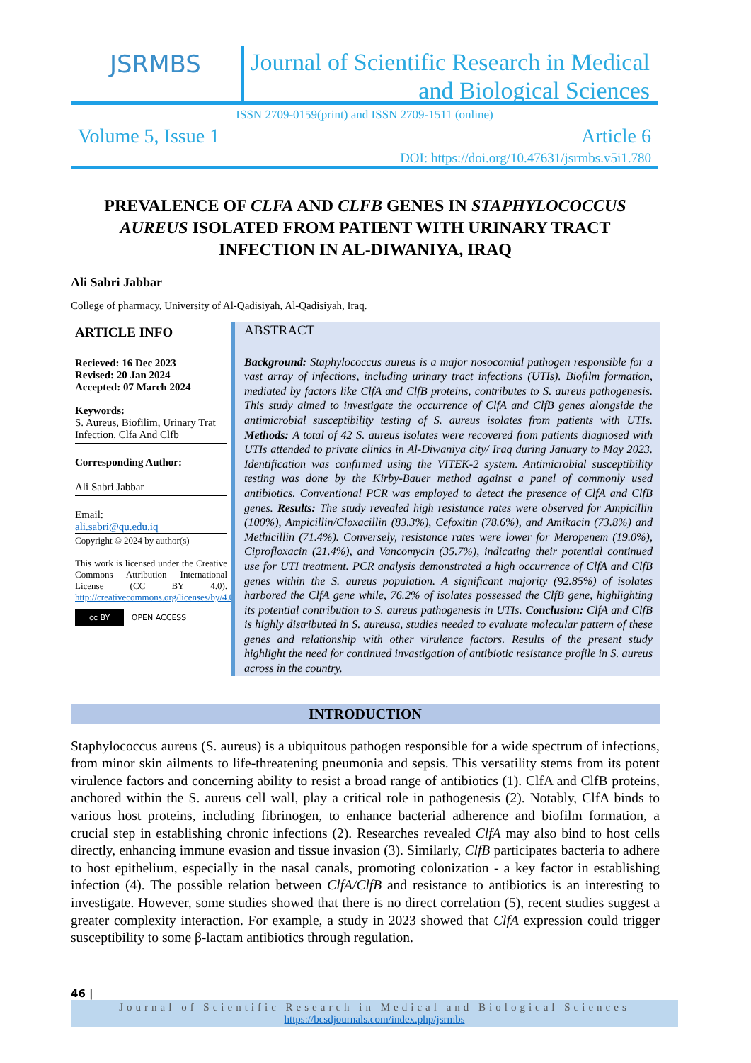JSRMBS
Journal of Scientific Research in Medical
and Biological Sciences
ISSN 2709-0159(print) and ISSN 2709-1511 (online)
Volume 5, Issue 1 Article 6
DOI: https://doi.org/10.47631/jsrmbs.v5i1.780
PREVALENCE OF CLFA AND CLFB GENES IN STAPHYLOCOCCUS AUREUS ISOLATED FROM PATIENT WITH URINARY TRACT INFECTION IN AL-DIWANIYA, IRAQ
Ali Sabri Jabbar
College of pharmacy, University of Al-Qadisiyah, Al-Qadisiyah, Iraq.
ARTICLE INFO
Recieved: 16 Dec 2023
Revised: 20 Jan 2024
Accepted: 07 March 2024
Keywords:
S. Aureus, Biofilim, Urinary Trat Infection, Clfa And Clfb
Corresponding Author:
Ali Sabri Jabbar
Email:
ali.sabri@qu.edu.iq
Copyright © 2024 by author(s)
This work is licensed under the Creative Commons Attribution International License (CC BY 4.0). http://creativecommons.org/licenses/by/4.0/
cc BY OPEN ACCESS
ABSTRACT
Background: Staphylococcus aureus is a major nosocomial pathogen responsible for a vast array of infections, including urinary tract infections (UTIs). Biofilm formation, mediated by factors like ClfA and ClfB proteins, contributes to S. aureus pathogenesis. This study aimed to investigate the occurrence of ClfA and ClfB genes alongside the antimicrobial susceptibility testing of S. aureus isolates from patients with UTIs. Methods: A total of 42 S. aureus isolates were recovered from patients diagnosed with UTIs attended to private clinics in Al-Diwaniya city/ Iraq during January to May 2023. Identification was confirmed using the VITEK-2 system. Antimicrobial susceptibility testing was done by the Kirby-Bauer method against a panel of commonly used antibiotics. Conventional PCR was employed to detect the presence of ClfA and ClfB genes. Results: The study revealed high resistance rates were observed for Ampicillin (100%), Ampicillin/Cloxacillin (83.3%), Cefoxitin (78.6%), and Amikacin (73.8%) and Methicillin (71.4%). Conversely, resistance rates were lower for Meropenem (19.0%), Ciprofloxacin (21.4%), and Vancomycin (35.7%), indicating their potential continued use for UTI treatment. PCR analysis demonstrated a high occurrence of ClfA and ClfB genes within the S. aureus population. A significant majority (92.85%) of isolates harbored the ClfA gene while, 76.2% of isolates possessed the ClfB gene, highlighting its potential contribution to S. aureus pathogenesis in UTIs. Conclusion: ClfA and ClfB is highly distributed in S. aureusa, studies needed to evaluate molecular pattern of these genes and relationship with other virulence factors. Results of the present study highlight the need for continued invastigation of antibiotic resistance profile in S. aureus across in the country.
INTRODUCTION
Staphylococcus aureus (S. aureus) is a ubiquitous pathogen responsible for a wide spectrum of infections, from minor skin ailments to life-threatening pneumonia and sepsis. This versatility stems from its potent virulence factors and concerning ability to resist a broad range of antibiotics (1). ClfA and ClfB proteins, anchored within the S. aureus cell wall, play a critical role in pathogenesis (2). Notably, ClfA binds to various host proteins, including fibrinogen, to enhance bacterial adherence and biofilm formation, a crucial step in establishing chronic infections (2). Researches revealed ClfA may also bind to host cells directly, enhancing immune evasion and tissue invasion (3). Similarly, ClfB participates bacteria to adhere to host epithelium, especially in the nasal canals, promoting colonization - a key factor in establishing infection (4). The possible relation between ClfA/ClfB and resistance to antibiotics is an interesting to investigate. However, some studies showed that there is no direct correlation (5), recent studies suggest a greater complexity interaction. For example, a study in 2023 showed that ClfA expression could trigger susceptibility to some β-lactam antibiotics through regulation.
46 |
Journal of Scientific Research in Medical and Biological Sciences
https://bcsdjournals.com/index.php/jsrmbs